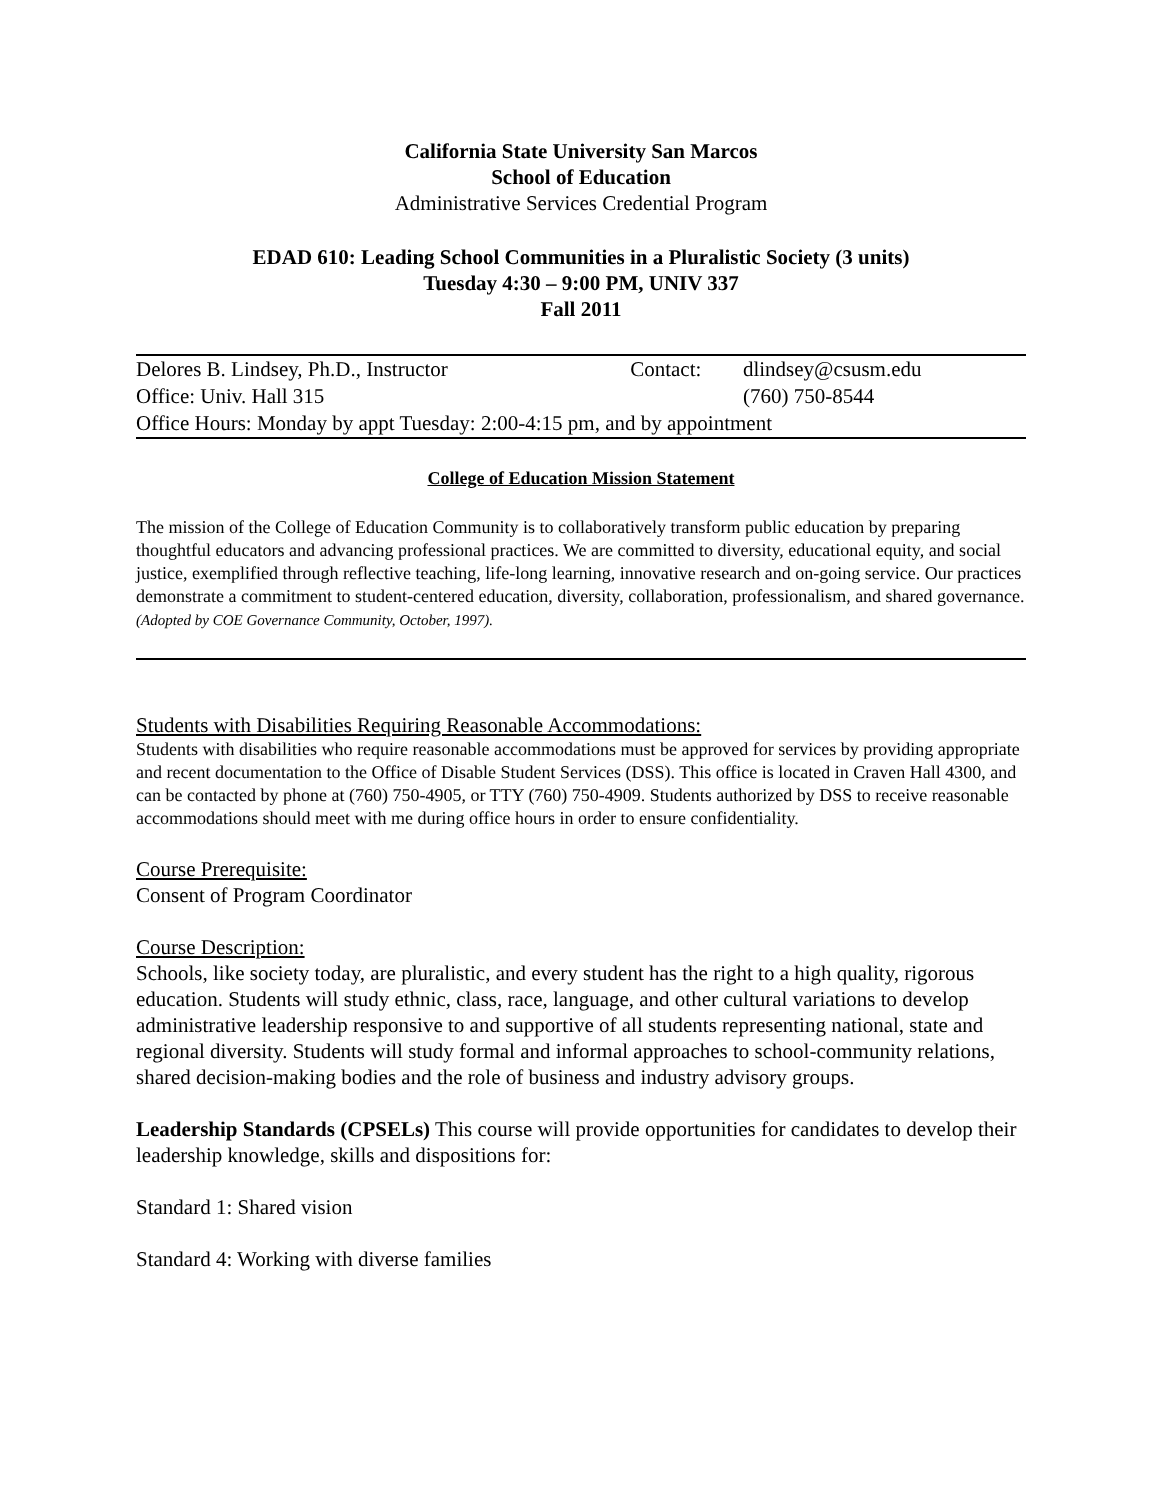California State University San Marcos
School of Education
Administrative Services Credential Program
EDAD 610: Leading School Communities in a Pluralistic Society (3 units)
Tuesday 4:30 – 9:00 PM, UNIV 337
Fall 2011
| Delores B. Lindsey, Ph.D., Instructor | Contact: | dlindsey@csusm.edu |
| Office: Univ. Hall 315 | | (760) 750-8544 |
| Office Hours: Monday by appt Tuesday: 2:00-4:15 pm, and by appointment | | |
College of Education Mission Statement
The mission of the College of Education Community is to collaboratively transform public education by preparing thoughtful educators and advancing professional practices. We are committed to diversity, educational equity, and social justice, exemplified through reflective teaching, life-long learning, innovative research and on-going service. Our practices demonstrate a commitment to student-centered education, diversity, collaboration, professionalism, and shared governance. (Adopted by COE Governance Community, October, 1997).
Students with Disabilities Requiring Reasonable Accommodations:
Students with disabilities who require reasonable accommodations must be approved for services by providing appropriate and recent documentation to the Office of Disable Student Services (DSS). This office is located in Craven Hall 4300, and can be contacted by phone at (760) 750-4905, or TTY (760) 750-4909. Students authorized by DSS to receive reasonable accommodations should meet with me during office hours in order to ensure confidentiality.
Course Prerequisite:
Consent of Program Coordinator
Course Description:
Schools, like society today, are pluralistic, and every student has the right to a high quality, rigorous education. Students will study ethnic, class, race, language, and other cultural variations to develop administrative leadership responsive to and supportive of all students representing national, state and regional diversity. Students will study formal and informal approaches to school-community relations, shared decision-making bodies and the role of business and industry advisory groups.
Leadership Standards (CPSELs) This course will provide opportunities for candidates to develop their leadership knowledge, skills and dispositions for:
Standard 1: Shared vision
Standard 4: Working with diverse families